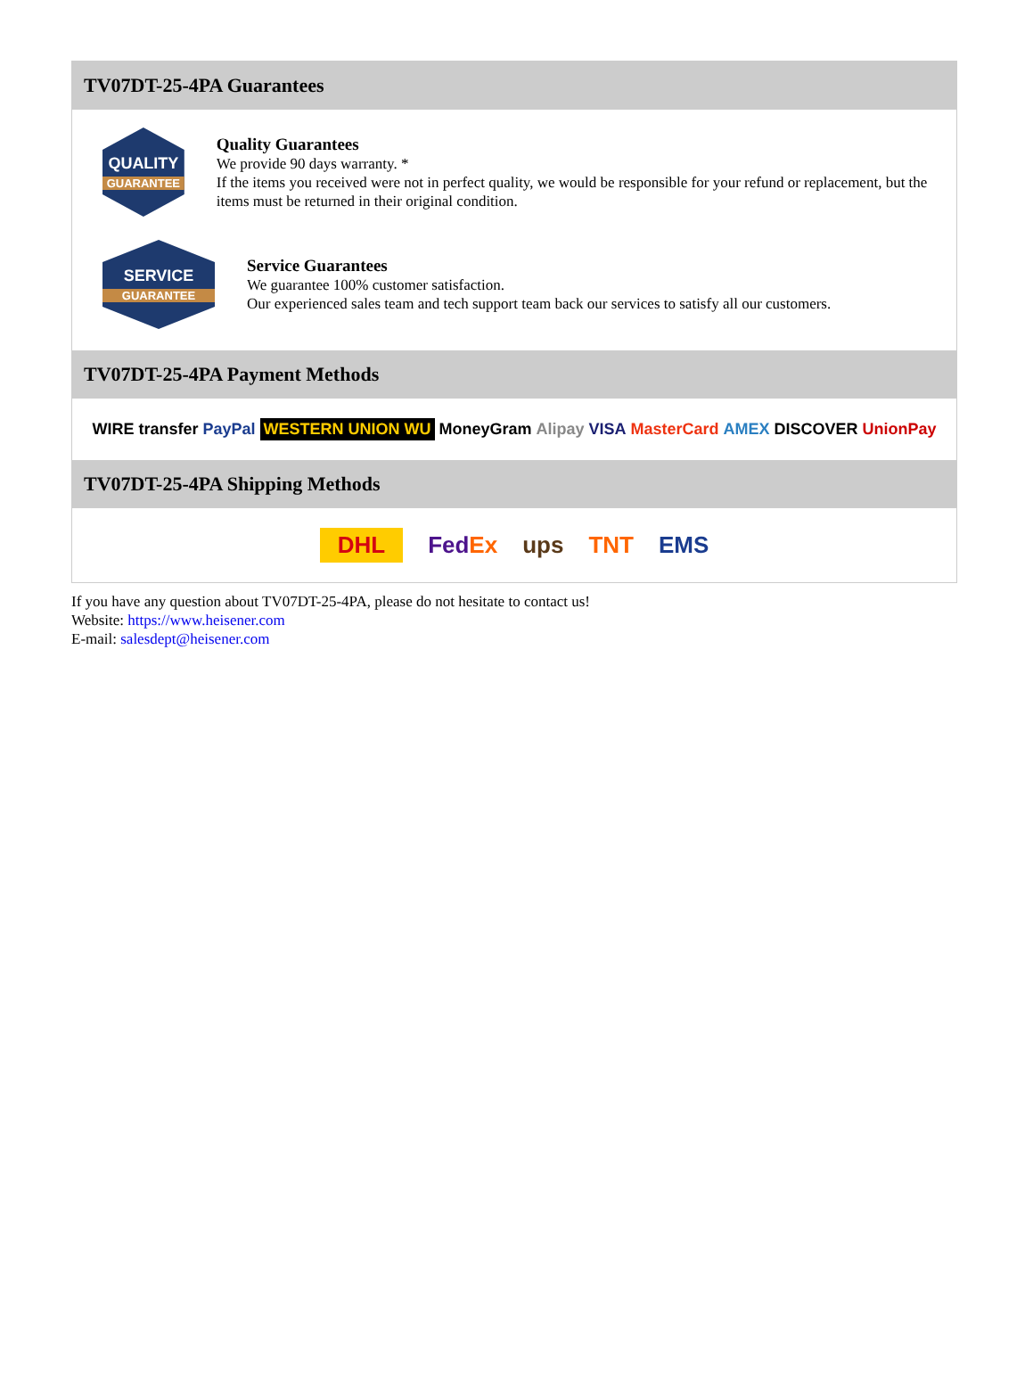TV07DT-25-4PA Guarantees
QUALITY
GUARANTEE
Quality Guarantees
We provide 90 days warranty. *
If the items you received were not in perfect quality, we would be responsible for your refund or replacement, but the items must be returned in their original condition.
SERVICE
GUARANTEE
Service Guarantees
We guarantee 100% customer satisfaction.
Our experienced sales team and tech support team back our services to satisfy all our customers.
TV07DT-25-4PA Payment Methods
WIRE transfer PayPal WESTERN UNION WU MoneyGram Alipay VISA MasterCard AMEX DISCOVER UnionPay
TV07DT-25-4PA Shipping Methods
DHL FedEx ups TNT EMS
If you have any question about TV07DT-25-4PA, please do not hesitate to contact us!
Website: https://www.heisener.com
E-mail: salesdept@heisener.com